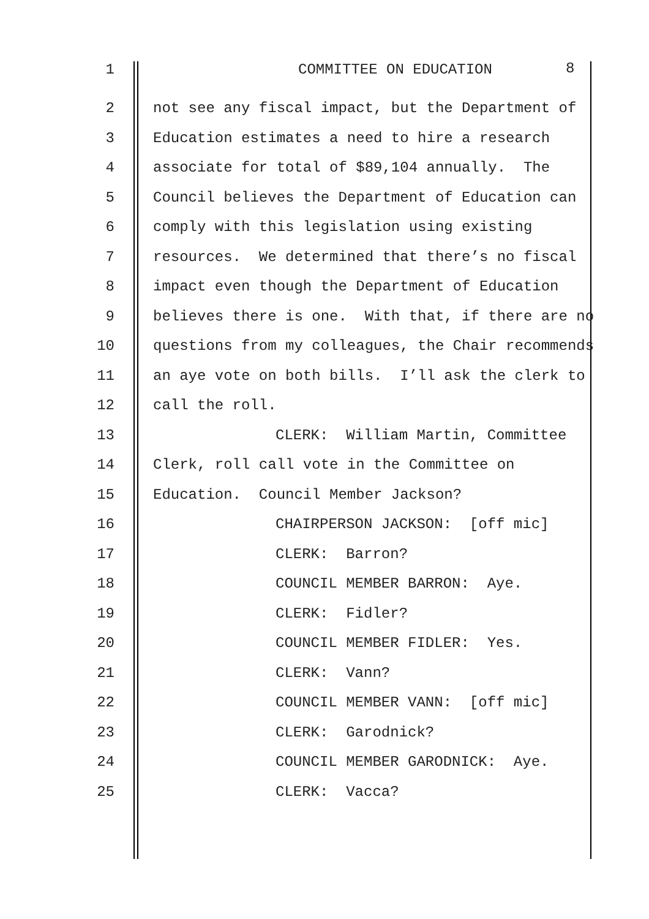1 COMMITTEE ON EDUCATION 8
2 not see any fiscal impact, but the Department of
3 Education estimates a need to hire a research
4 associate for total of $89,104 annually. The
5 Council believes the Department of Education can
6 comply with this legislation using existing
7 resources. We determined that there’s no fiscal
8 impact even though the Department of Education
9 believes there is one. With that, if there are no
10 questions from my colleagues, the Chair recommends
11 an aye vote on both bills. I’ll ask the clerk to
12 call the roll.
13 CLERK: William Martin, Committee
14 Clerk, roll call vote in the Committee on
15 Education. Council Member Jackson?
16 CHAIRPERSON JACKSON: [off mic]
17 CLERK: Barron?
18 COUNCIL MEMBER BARRON: Aye.
19 CLERK: Fidler?
20 COUNCIL MEMBER FIDLER: Yes.
21 CLERK: Vann?
22 COUNCIL MEMBER VANN: [off mic]
23 CLERK: Garodnick?
24 COUNCIL MEMBER GARODNICK: Aye.
25 CLERK: Vacca?